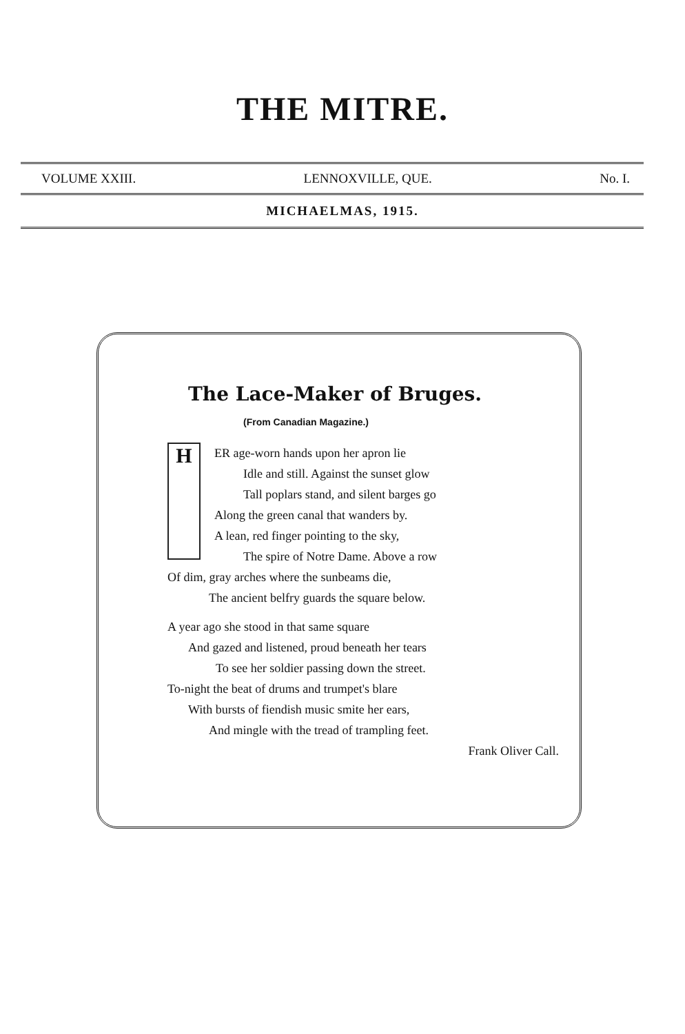THE MITRE.
VOLUME XXIII. LENNOXVILLE, QUE. No. I.
MICHAELMAS, 1915.
The Lace-Maker of Bruges.
(From Canadian Magazine.)
H
ER age-worn hands upon her apron lie
Idle and still. Against the sunset glow
Tall poplars stand, and silent barges go
Along the green canal that wanders by.
A lean, red finger pointing to the sky,
The spire of Notre Dame. Above a row
Of dim, gray arches where the sunbeams die,
The ancient belfry guards the square below.
A year ago she stood in that same square
And gazed and listened, proud beneath her tears
To see her soldier passing down the street.
To-night the beat of drums and trumpet's blare
With bursts of fiendish music smite her ears,
And mingle with the tread of trampling feet.
Frank Oliver Call.